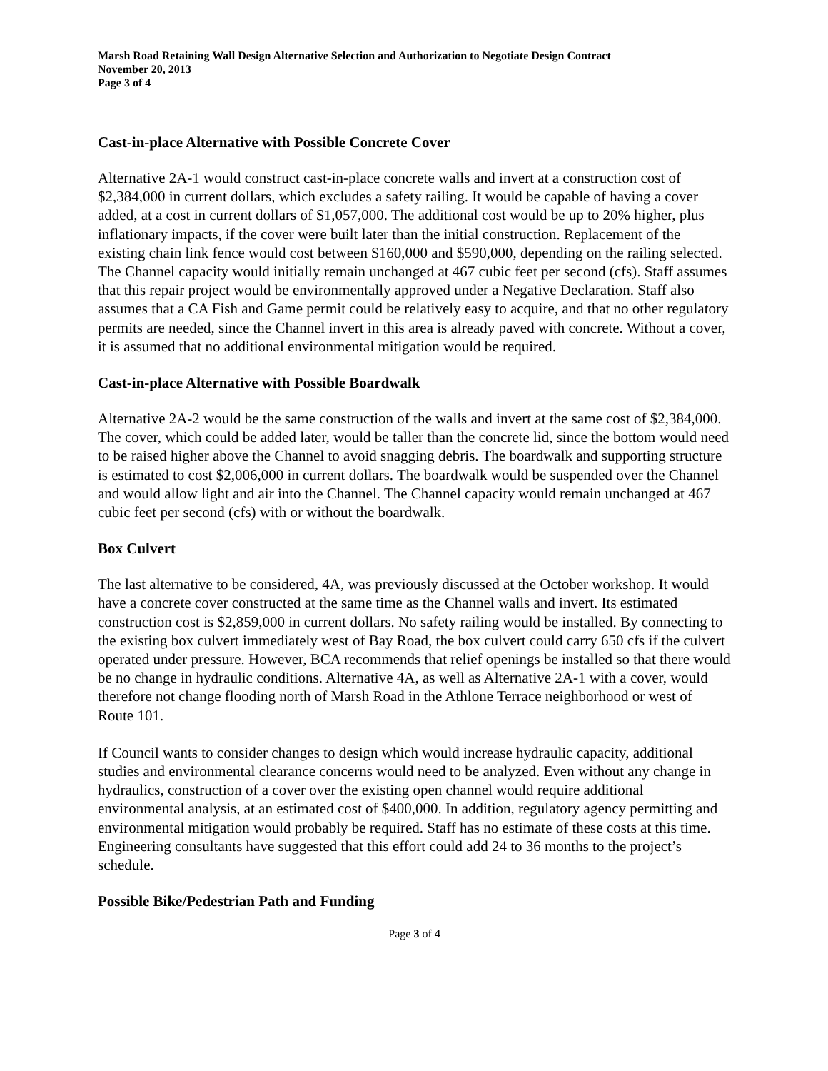Marsh Road Retaining Wall Design Alternative Selection and Authorization to Negotiate Design Contract
November 20, 2013
Page 3 of 4
Cast-in-place Alternative with Possible Concrete Cover
Alternative 2A-1 would construct cast-in-place concrete walls and invert at a construction cost of $2,384,000 in current dollars, which excludes a safety railing. It would be capable of having a cover added, at a cost in current dollars of $1,057,000. The additional cost would be up to 20% higher, plus inflationary impacts, if the cover were built later than the initial construction. Replacement of the existing chain link fence would cost between $160,000 and $590,000, depending on the railing selected. The Channel capacity would initially remain unchanged at 467 cubic feet per second (cfs). Staff assumes that this repair project would be environmentally approved under a Negative Declaration. Staff also assumes that a CA Fish and Game permit could be relatively easy to acquire, and that no other regulatory permits are needed, since the Channel invert in this area is already paved with concrete. Without a cover, it is assumed that no additional environmental mitigation would be required.
Cast-in-place Alternative with Possible Boardwalk
Alternative 2A-2 would be the same construction of the walls and invert at the same cost of $2,384,000. The cover, which could be added later, would be taller than the concrete lid, since the bottom would need to be raised higher above the Channel to avoid snagging debris. The boardwalk and supporting structure is estimated to cost $2,006,000 in current dollars. The boardwalk would be suspended over the Channel and would allow light and air into the Channel. The Channel capacity would remain unchanged at 467 cubic feet per second (cfs) with or without the boardwalk.
Box Culvert
The last alternative to be considered, 4A, was previously discussed at the October workshop. It would have a concrete cover constructed at the same time as the Channel walls and invert. Its estimated construction cost is $2,859,000 in current dollars. No safety railing would be installed. By connecting to the existing box culvert immediately west of Bay Road, the box culvert could carry 650 cfs if the culvert operated under pressure. However, BCA recommends that relief openings be installed so that there would be no change in hydraulic conditions. Alternative 4A, as well as Alternative 2A-1 with a cover, would therefore not change flooding north of Marsh Road in the Athlone Terrace neighborhood or west of Route 101.
If Council wants to consider changes to design which would increase hydraulic capacity, additional studies and environmental clearance concerns would need to be analyzed. Even without any change in hydraulics, construction of a cover over the existing open channel would require additional environmental analysis, at an estimated cost of $400,000. In addition, regulatory agency permitting and environmental mitigation would probably be required. Staff has no estimate of these costs at this time. Engineering consultants have suggested that this effort could add 24 to 36 months to the project’s schedule.
Possible Bike/Pedestrian Path and Funding
Page 3 of 4